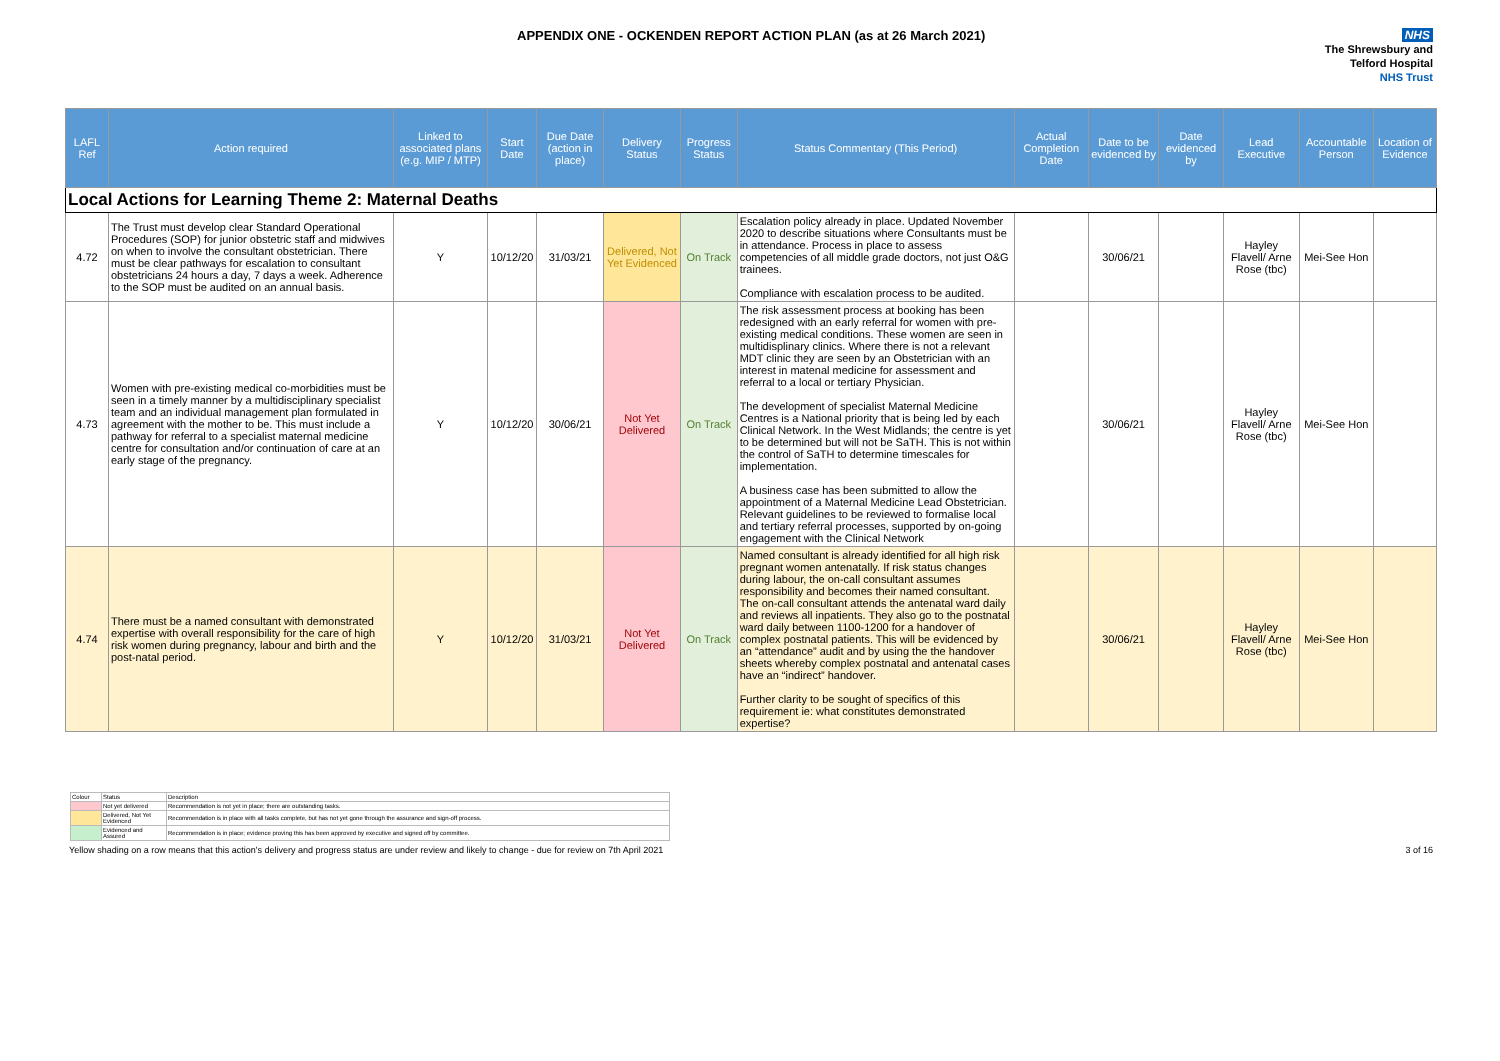APPENDIX ONE - OCKENDEN REPORT ACTION PLAN (as at 26 March 2021)
NHS
The Shrewsbury and
Telford Hospital
NHS Trust
| LAFL Ref | Action required | Linked to associated plans (e.g. MIP / MTP) | Start Date | Due Date (action in place) | Delivery Status | Progress Status | Status Commentary (This Period) | Actual Completion Date | Date to be evidenced by | Date evidenced by | Lead Executive | Accountable Person | Location of Evidence |
| --- | --- | --- | --- | --- | --- | --- | --- | --- | --- | --- | --- | --- | --- |
| Local Actions for Learning Theme 2: Maternal Deaths | | | | | | | | | | | | | |
| 4.72 | The Trust must develop clear Standard Operational Procedures (SOP) for junior obstetric staff and midwives on when to involve the consultant obstetrician. There must be clear pathways for escalation to consultant obstetricians 24 hours a day, 7 days a week. Adherence to the SOP must be audited on an annual basis. | Y | 10/12/20 | 31/03/21 | Delivered, Not Yet Evidenced | On Track | Escalation policy already in place. Updated November 2020 to describe situations where Consultants must be in attendance. Process in place to assess competencies of all middle grade doctors, not just O&G trainees. Compliance with escalation process to be audited. | | 30/06/21 | | Hayley Flavell/ Arne Rose (tbc) | Mei-See Hon | |
| 4.73 | Women with pre-existing medical co-morbidities must be seen in a timely manner by a multidisciplinary specialist team and an individual management plan formulated in agreement with the mother to be. This must include a pathway for referral to a specialist maternal medicine centre for consultation and/or continuation of care at an early stage of the pregnancy. | Y | 10/12/20 | 30/06/21 | Not Yet Delivered | On Track | The risk assessment process at booking has been redesigned with an early referral for women with pre-existing medical conditions. These women are seen in multidisplinary clinics. Where there is not a relevant MDT clinic they are seen by an Obstetrician with an interest in matenal medicine for assessment and referral to a local or tertiary Physician. The development of specialist Maternal Medicine Centres is a National priority that is being led by each Clinical Network. In the West Midlands; the centre is yet to be determined but will not be SaTH. This is not within the control of SaTH to determine timescales for implementation. A business case has been submitted to allow the appointment of a Maternal Medicine Lead Obstetrician. Relevant guidelines to be reviewed to formalise local and tertiary referral processes, supported by on-going engagement with the Clinical Network | | 30/06/21 | | Hayley Flavell/ Arne Rose (tbc) | Mei-See Hon | |
| 4.74 | There must be a named consultant with demonstrated expertise with overall responsibility for the care of high risk women during pregnancy, labour and birth and the post-natal period. | Y | 10/12/20 | 31/03/21 | Not Yet Delivered | On Track | Named consultant is already identified for all high risk pregnant women antenatally. If risk status changes during labour, the on-call consultant assumes responsibility and becomes their named consultant. The on-call consultant attends the antenatal ward daily and reviews all inpatients. They also go to the postnatal ward daily between 1100-1200 for a handover of complex postnatal patients. This will be evidenced by an “attendance” audit and by using the the handover sheets whereby complex postnatal and antenatal cases have an “indirect” handover. Further clarity to be sought of specifics of this requirement ie: what constitutes demonstrated expertise? | | 30/06/21 | | Hayley Flavell/ Arne Rose (tbc) | Mei-See Hon | |
| Colour | Status | Description |
| --- | --- | --- |
| | Not yet delivered | Recommendation is not yet in place; there are outstanding tasks. |
| | Delivered, Not Yet Evidenced | Recommendation is in place with all tasks complete, but has not yet gone through the assurance and sign-off process. |
| | Evidenced and Assured | Recommendation is in place; evidence proving this has been approved by executive and signed off by committee. |
Yellow shading on a row means that this action's delivery and progress status are under review and likely to change - due for review on 7th April 2021 3 of 16